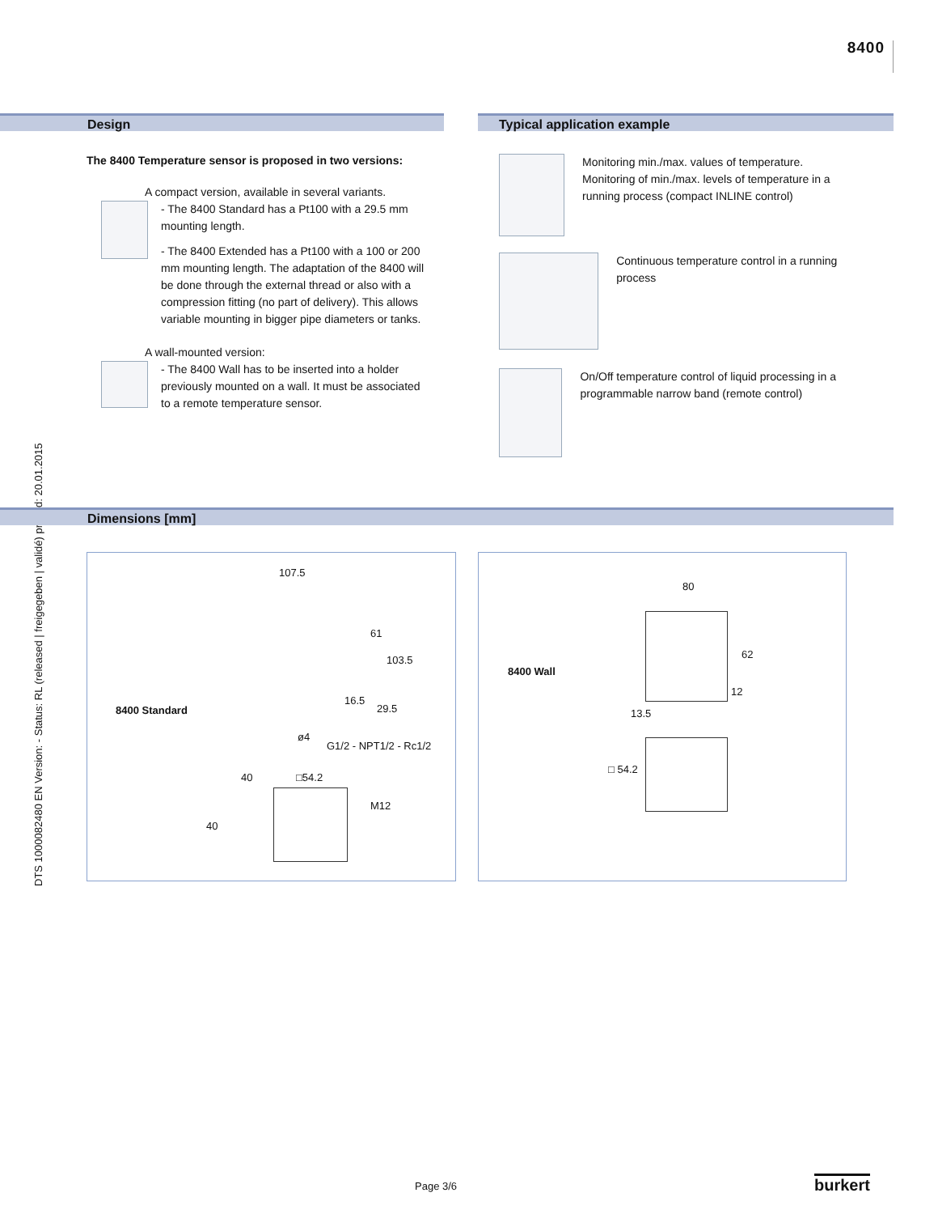8400
DTS 1000082480 EN Version: - Status: RL (released | freigegeben | validé) printed: 20.01.2015
Design Typical application example
The 8400 Temperature sensor is proposed in two versions:
A compact version, available in several variants.
- The 8400 Standard has a Pt100 with a 29.5 mm mounting length.
- The 8400 Extended has a Pt100 with a 100 or 200 mm mounting length. The adaptation of the 8400 will be done through the external thread or also with a compression fitting (no part of delivery). This allows variable mounting in bigger pipe diameters or tanks.
A wall-mounted version:
- The 8400 Wall has to be inserted into a holder previously mounted on a wall. It must be associated to a remote temperature sensor.
Monitoring min./max. values of temperature.
Monitoring of min./max. levels of temperature in a running process (compact INLINE control)
Continuous temperature control in a running process
On/Off temperature control of liquid processing in a programmable narrow band (remote control)
Dimensions [mm]
8400 Standard
107.5
61
103.5
16.5
29.5
ø4
G1/2 - NPT1/2 - Rc1/2
40 □54.2
40
M12
8400 Wall
80
62
12
13.5
□ 54.2
Page 3/6 burkert